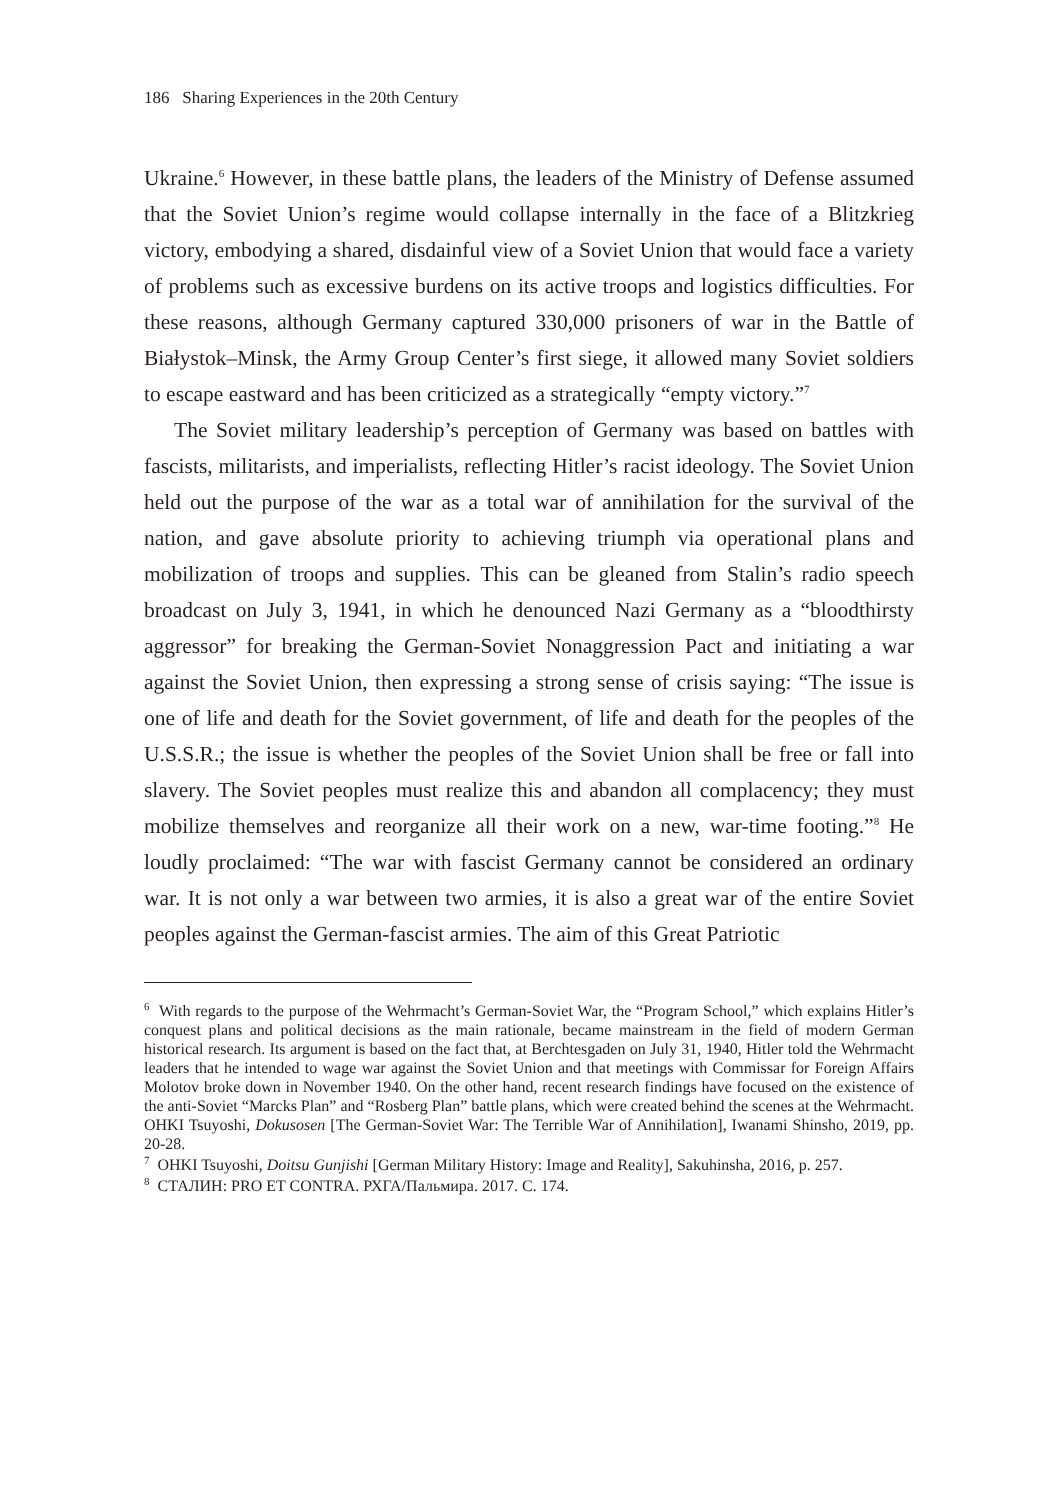186 Sharing Experiences in the 20th Century
Ukraine.<sup>6</sup> However, in these battle plans, the leaders of the Ministry of Defense assumed that the Soviet Union’s regime would collapse internally in the face of a Blitzkrieg victory, embodying a shared, disdainful view of a Soviet Union that would face a variety of problems such as excessive burdens on its active troops and logistics difficulties. For these reasons, although Germany captured 330,000 prisoners of war in the Battle of Białystok–Minsk, the Army Group Center’s first siege, it allowed many Soviet soldiers to escape eastward and has been criticized as a strategically “empty victory.”<sup>7</sup>
The Soviet military leadership’s perception of Germany was based on battles with fascists, militarists, and imperialists, reflecting Hitler’s racist ideology. The Soviet Union held out the purpose of the war as a total war of annihilation for the survival of the nation, and gave absolute priority to achieving triumph via operational plans and mobilization of troops and supplies. This can be gleaned from Stalin’s radio speech broadcast on July 3, 1941, in which he denounced Nazi Germany as a “bloodthirsty aggressor” for breaking the German-Soviet Nonaggression Pact and initiating a war against the Soviet Union, then expressing a strong sense of crisis saying: “The issue is one of life and death for the Soviet government, of life and death for the peoples of the U.S.S.R.; the issue is whether the peoples of the Soviet Union shall be free or fall into slavery. The Soviet peoples must realize this and abandon all complacency; they must mobilize themselves and reorganize all their work on a new, war-time footing.”<sup>8</sup> He loudly proclaimed: “The war with fascist Germany cannot be considered an ordinary war. It is not only a war between two armies, it is also a great war of the entire Soviet peoples against the German-fascist armies. The aim of this Great Patriotic
<sup>6</sup> With regards to the purpose of the Wehrmacht’s German-Soviet War, the “Program School,” which explains Hitler’s conquest plans and political decisions as the main rationale, became mainstream in the field of modern German historical research. Its argument is based on the fact that, at Berchtesgaden on July 31, 1940, Hitler told the Wehrmacht leaders that he intended to wage war against the Soviet Union and that meetings with Commissar for Foreign Affairs Molotov broke down in November 1940. On the other hand, recent research findings have focused on the existence of the anti-Soviet “Marcks Plan” and “Rosberg Plan” battle plans, which were created behind the scenes at the Wehrmacht. OHKI Tsuyoshi, Dokusosen [The German-Soviet War: The Terrible War of Annihilation], Iwanami Shinsho, 2019, pp. 20-28.
<sup>7</sup> OHKI Tsuyoshi, Doitsu Gunjishi [German Military History: Image and Reality], Sakuhinsha, 2016, p. 257.
<sup>8</sup> СТАЛИН: PRO ET CONTRA. РХГА/Пальмира. 2017. С. 174.